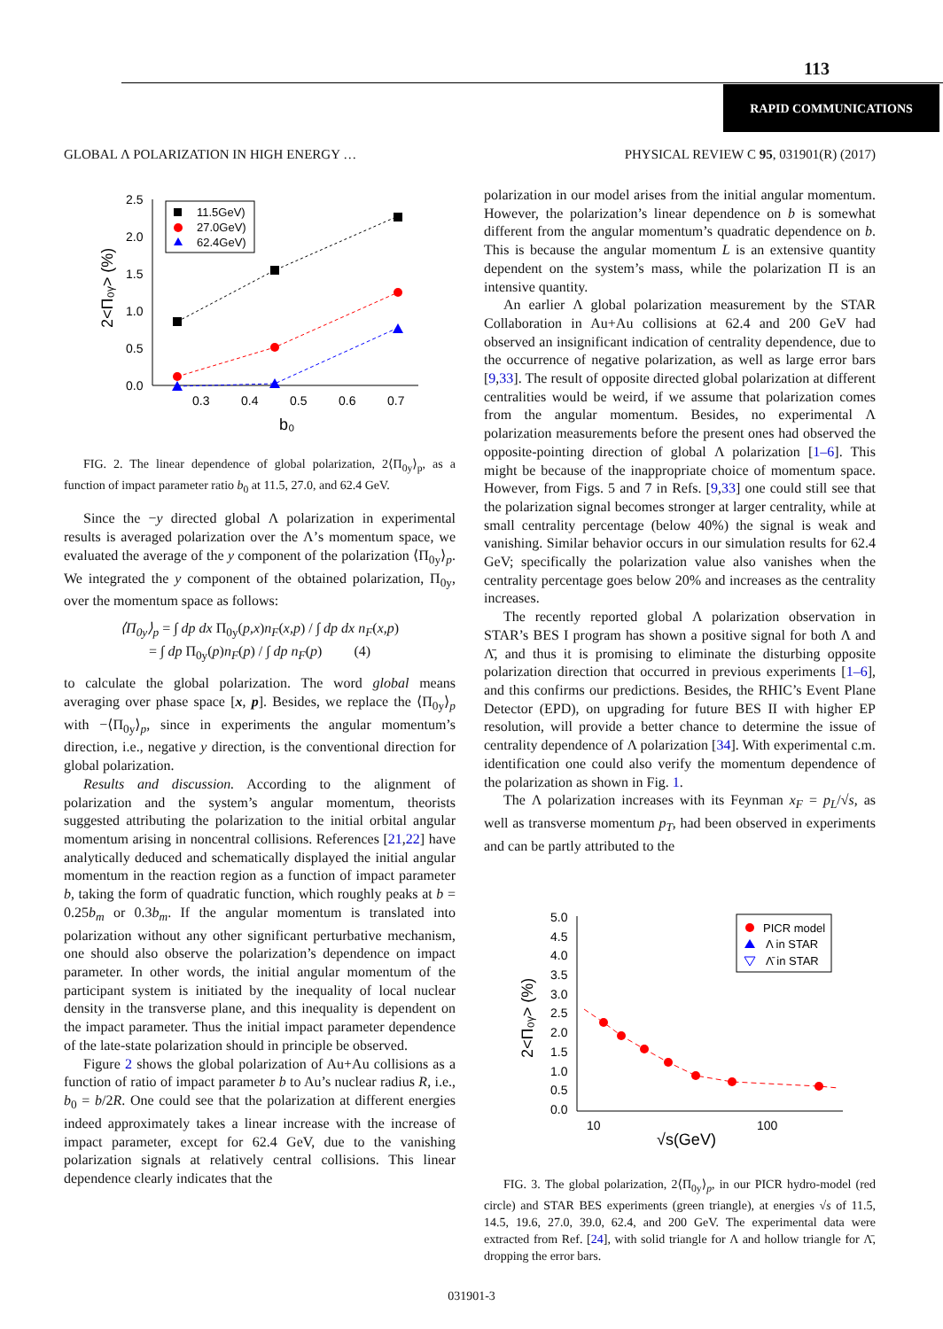113
RAPID COMMUNICATIONS
GLOBAL Λ POLARIZATION IN HIGH ENERGY … PHYSICAL REVIEW C 95, 031901(R) (2017)
2.5
2.0
1.5
1.0
0.5
0.0
0.3
0.4
0.5
0.6
0.7
b₀
2<Π₀ᵧ> (%)
11.5GeV)
27.0GeV)
62.4GeV)
FIG. 2. The linear dependence of global polarization, 2⟨Π<sub>0y</sub>⟩<sub>p</sub>, as a function of impact parameter ratio b<sub>0</sub> at 11.5, 27.0, and 62.4 GeV.
Since the −y directed global Λ polarization in experimental results is averaged polarization over the Λ’s momentum space, we evaluated the average of the y component of the polarization ⟨Π<sub>0y</sub>⟩<sub>p</sub>. We integrated the y component of the obtained polarization, Π<sub>0y</sub>, over the momentum space as follows:
⟨Π<sub>0y</sub>⟩<sub>p</sub> = ∫ dp dx Π<sub>0y</sub>(p,x)n<sub>F</sub>(x,p) / ∫ dp dx n<sub>F</sub>(x,p)
= ∫ dp Π<sub>0y</sub>(p)n<sub>F</sub>(p) / ∫ dp n<sub>F</sub>(p) (4)
to calculate the global polarization. The word global means averaging over phase space [x, p]. Besides, we replace the ⟨Π<sub>0y</sub>⟩<sub>p</sub> with −⟨Π<sub>0y</sub>⟩<sub>p</sub>, since in experiments the angular momentum’s direction, i.e., negative y direction, is the conventional direction for global polarization.
Results and discussion. According to the alignment of polarization and the system’s angular momentum, theorists suggested attributing the polarization to the initial orbital angular momentum arising in noncentral collisions. References [21,22] have analytically deduced and schematically displayed the initial angular momentum in the reaction region as a function of impact parameter b, taking the form of quadratic function, which roughly peaks at b = 0.25b<sub>m</sub> or 0.3b<sub>m</sub>. If the angular momentum is translated into polarization without any other significant perturbative mechanism, one should also observe the polarization’s dependence on impact parameter. In other words, the initial angular momentum of the participant system is initiated by the inequality of local nuclear density in the transverse plane, and this inequality is dependent on the impact parameter. Thus the initial impact parameter dependence of the late-state polarization should in principle be observed.
Figure 2 shows the global polarization of Au+Au collisions as a function of ratio of impact parameter b to Au’s nuclear radius R, i.e., b<sub>0</sub> = b/2R. One could see that the polarization at different energies indeed approximately takes a linear increase with the increase of impact parameter, except for 62.4 GeV, due to the vanishing polarization signals at relatively central collisions. This linear dependence clearly indicates that the
polarization in our model arises from the initial angular momentum. However, the polarization’s linear dependence on b is somewhat different from the angular momentum’s quadratic dependence on b. This is because the angular momentum L is an extensive quantity dependent on the system’s mass, while the polarization Π is an intensive quantity.
An earlier Λ global polarization measurement by the STAR Collaboration in Au+Au collisions at 62.4 and 200 GeV had observed an insignificant indication of centrality dependence, due to the occurrence of negative polarization, as well as large error bars [9,33]. The result of opposite directed global polarization at different centralities would be weird, if we assume that polarization comes from the angular momentum. Besides, no experimental Λ polarization measurements before the present ones had observed the opposite-pointing direction of global Λ polarization [1–6]. This might be because of the inappropriate choice of momentum space. However, from Figs. 5 and 7 in Refs. [9,33] one could still see that the polarization signal becomes stronger at larger centrality, while at small centrality percentage (below 40%) the signal is weak and vanishing. Similar behavior occurs in our simulation results for 62.4 GeV; specifically the polarization value also vanishes when the centrality percentage goes below 20% and increases as the centrality increases.
The recently reported global Λ polarization observation in STAR’s BES I program has shown a positive signal for both Λ and Λ̄, and thus it is promising to eliminate the disturbing opposite polarization direction that occurred in previous experiments [1–6], and this confirms our predictions. Besides, the RHIC’s Event Plane Detector (EPD), on upgrading for future BES II with higher EP resolution, will provide a better chance to determine the issue of centrality dependence of Λ polarization [34]. With experimental c.m. identification one could also verify the momentum dependence of the polarization as shown in Fig. 1.
The Λ polarization increases with its Feynman x<sub>F</sub> = p<sub>L</sub>/√s, as well as transverse momentum p<sub>T</sub>, had been observed in experiments and can be partly attributed to the
5.0
4.5
4.0
3.5
3.0
2.5
2.0
1.5
1.0
0.5
0.0
10
100
√s(GeV)
2<Π₀ᵧ> (%)
PICR model
Λ in STAR
Λ̄ in STAR
FIG. 3. The global polarization, 2⟨Π<sub>0y</sub>⟩<sub>p</sub>, in our PICR hydro-model (red circle) and STAR BES experiments (green triangle), at energies √s of 11.5, 14.5, 19.6, 27.0, 39.0, 62.4, and 200 GeV. The experimental data were extracted from Ref. [24], with solid triangle for Λ and hollow triangle for Λ̄, dropping the error bars.
031901-3